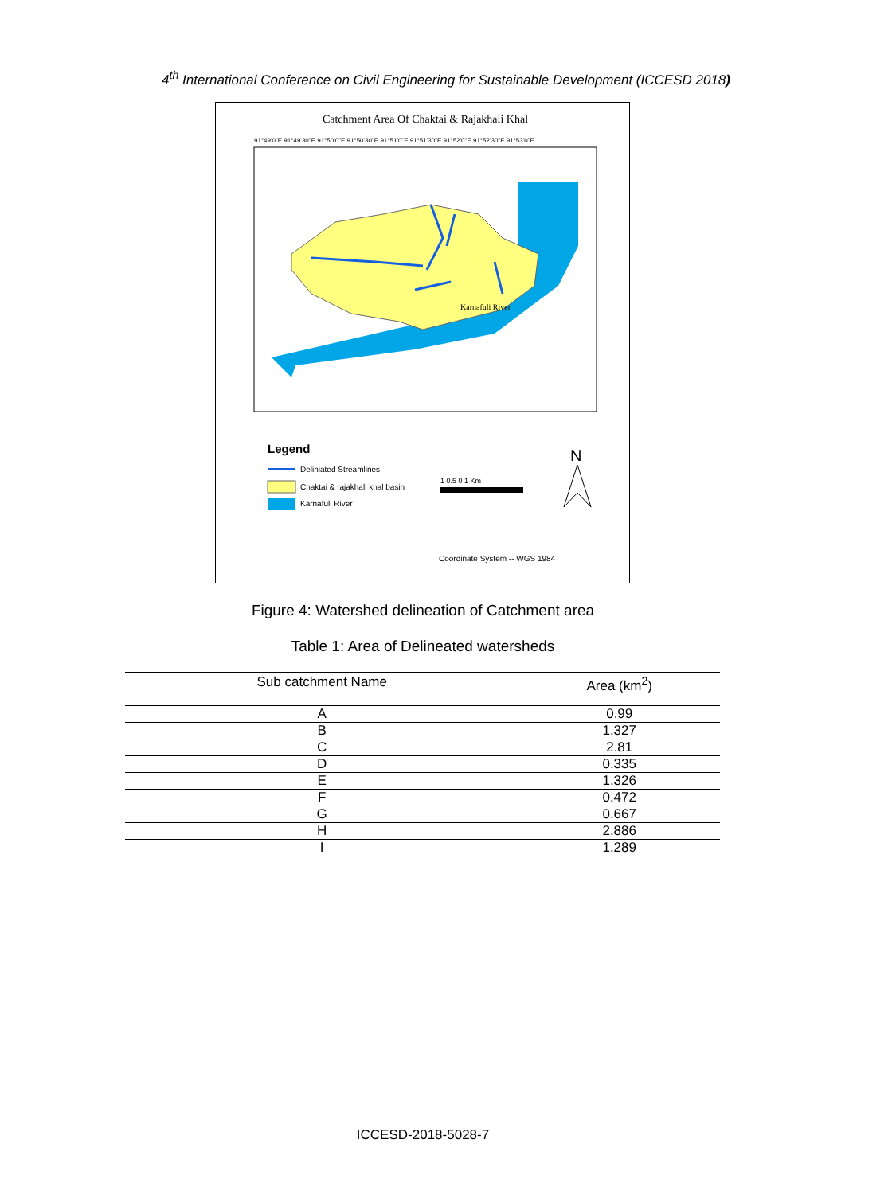4<sup>th</sup> International Conference on Civil Engineering for Sustainable Development (ICCESD 2018)
Catchment Area Of Chaktai & Rajakhali Khal
91°49'0"E 91°49'30"E 91°50'0"E 91°50'30"E 91°51'0"E 91°51'30"E 91°52'0"E 91°52'30"E 91°53'0"E
Karnafuli River
Legend
Deliniated Streamlines
Chaktai & rajakhali khal basin
Karnafuli River
1 0.5 0 1 Km
N
Coordinate System -- WGS 1984
Figure 4: Watershed delineation of Catchment area
Table 1: Area of Delineated watersheds
| Sub catchment Name | Area (km<sup>2</sup>) |
| --- | --- |
| A | 0.99 |
| B | 1.327 |
| C | 2.81 |
| D | 0.335 |
| E | 1.326 |
| F | 0.472 |
| G | 0.667 |
| H | 2.886 |
| I | 1.289 |
ICCESD-2018-5028-7